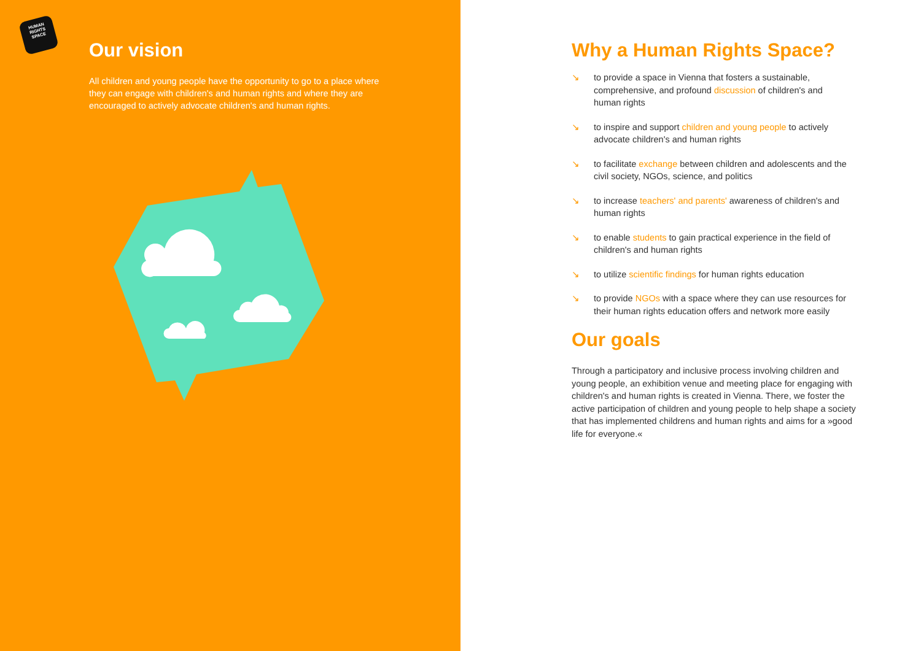HUMAN
RIGHTS
SPACE
Our vision
All children and young people have the opportunity to go to a place where they can engage with children's and human rights and where they are encouraged to actively advocate children's and human rights.
Why a Human Rights Space?
↘ to provide a space in Vienna that fosters a sustainable, comprehensive, and profound discussion of children's and human rights
↘ to inspire and support children and young people to actively advocate children's and human rights
↘ to facilitate exchange between children and adolescents and the civil society, NGOs, science, and politics
↘ to increase teachers' and parents' awareness of children's and human rights
↘ to enable students to gain practical experience in the field of children's and human rights
↘ to utilize scientific findings for human rights education
↘ to provide NGOs with a space where they can use resources for their human rights education offers and network more easily
Our goals
Through a participatory and inclusive process involving children and young people, an exhibition venue and meeting place for engaging with children's and human rights is created in Vienna. There, we foster the active participation of children and young people to help shape a society that has implemented childrens and human rights and aims for a »good life for everyone.«